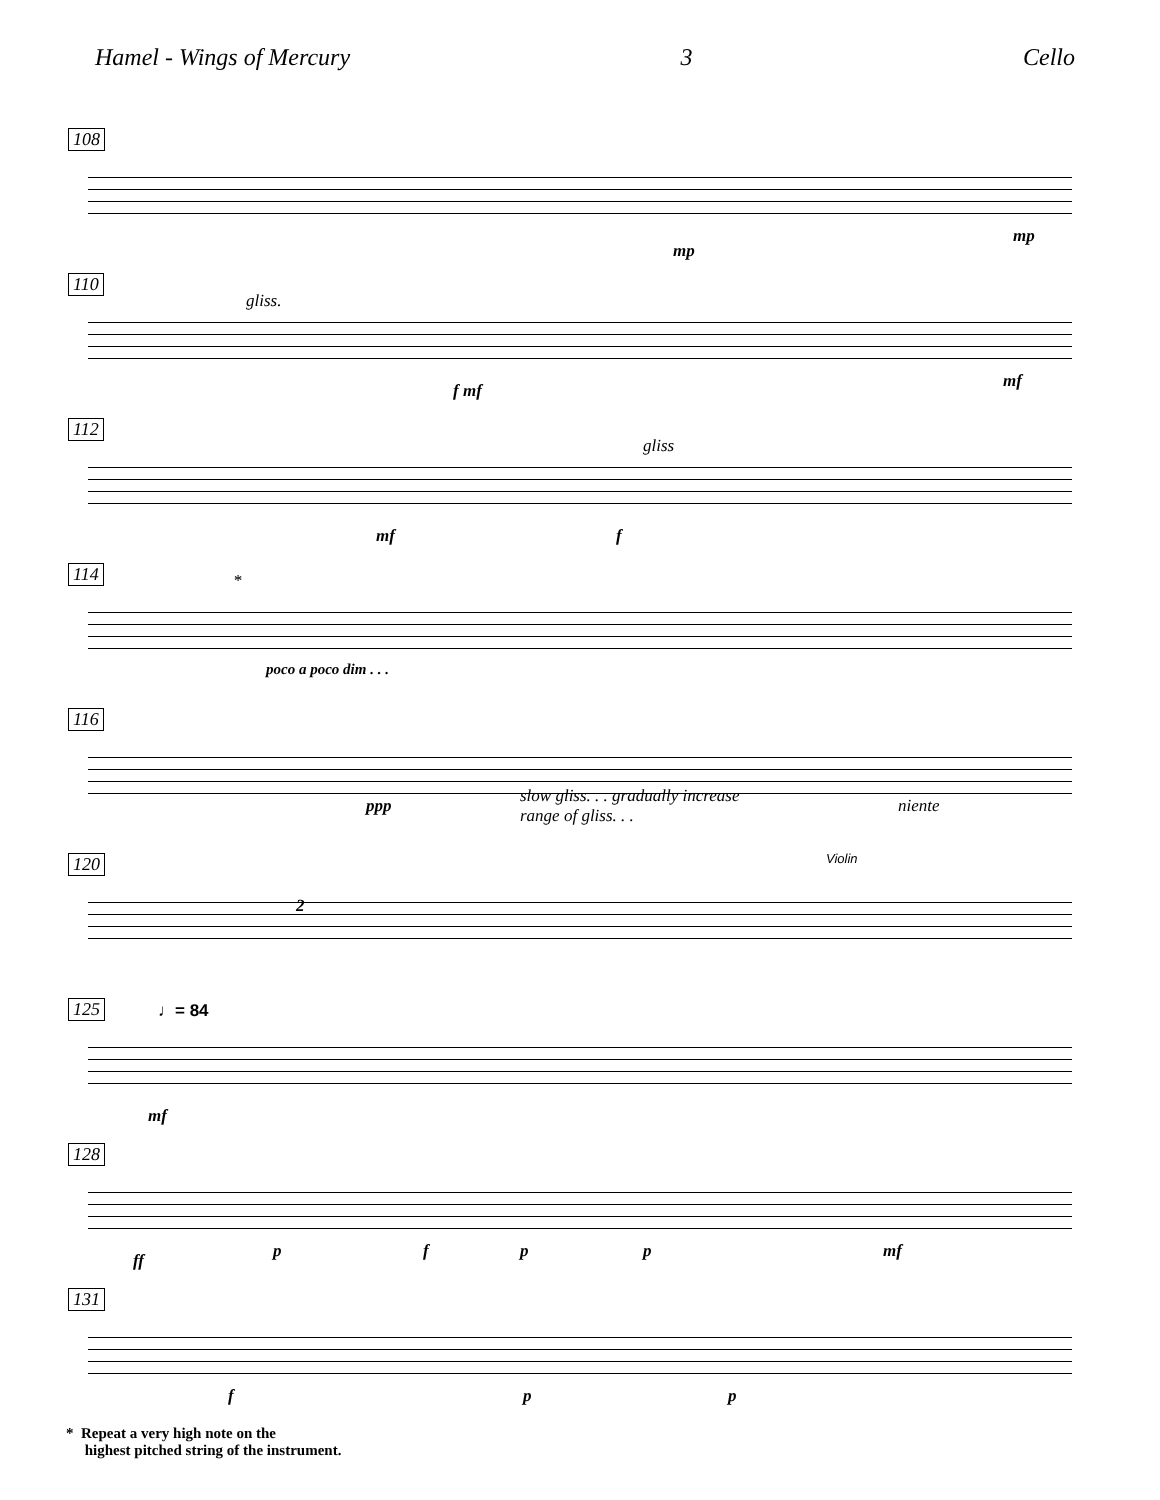Hamel - Wings of Mercury 3 Cello
108
mp
mp
110
gliss.
f mf mf
112
gliss
mf f
114
*
poco a poco dim . . .
116
ppp slow gliss. . . gradually increase
range of gliss. . .
niente
120
2
Violin
125 ♩= 84
mf
128
ff p f p p mf
131
f p p
* Repeat a very high note on the
highest pitched string of the instrument.